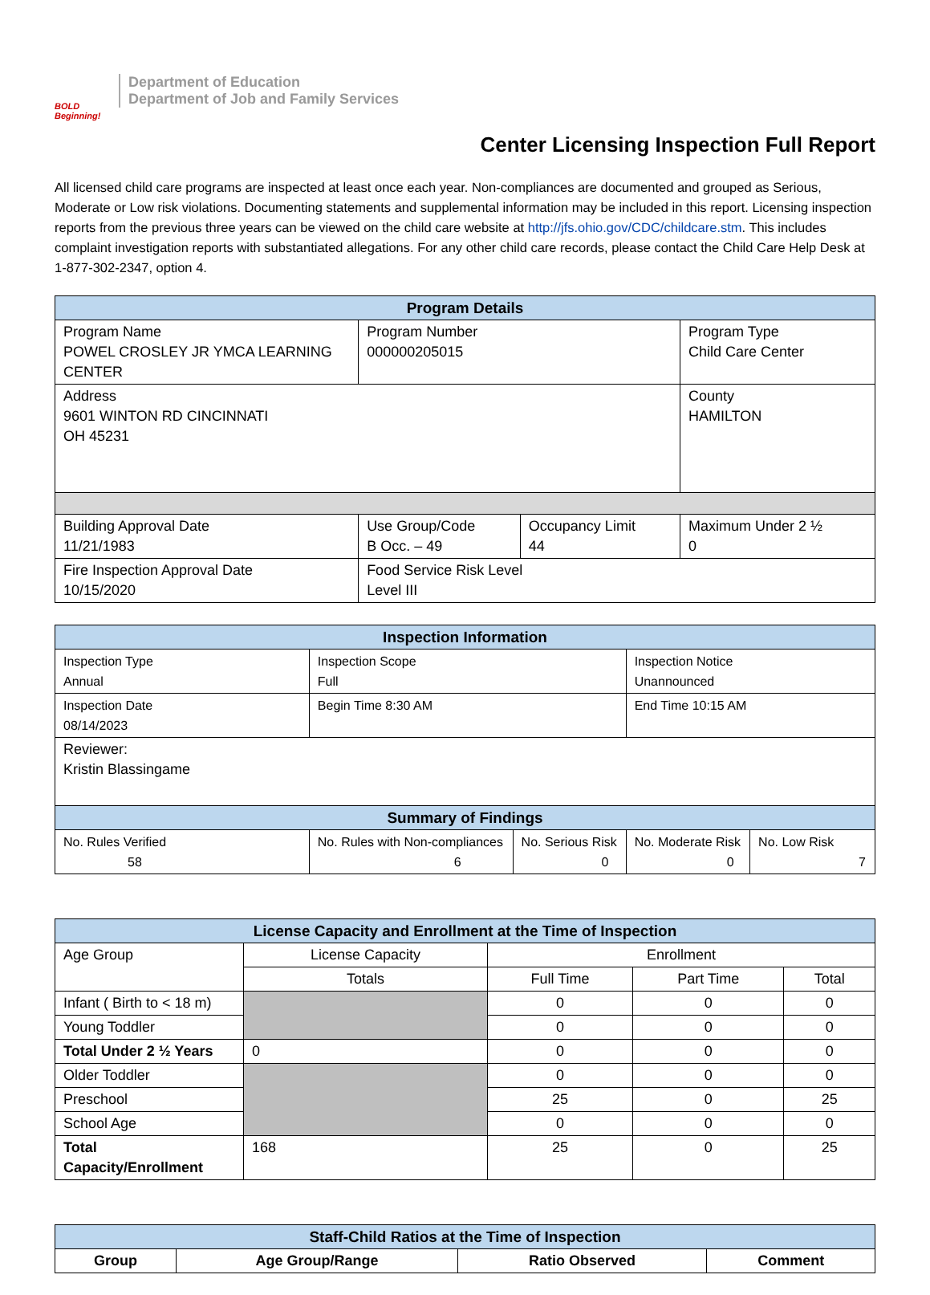BOLD Beginning!
Department of Education
Department of Job and Family Services
Center Licensing Inspection Full Report
All licensed child care programs are inspected at least once each year. Non-compliances are documented and grouped as Serious, Moderate or Low risk violations. Documenting statements and supplemental information may be included in this report. Licensing inspection reports from the previous three years can be viewed on the child care website at http://jfs.ohio.gov/CDC/childcare.stm. This includes complaint investigation reports with substantiated allegations. For any other child care records, please contact the Child Care Help Desk at 1-877-302-2347, option 4.
| Program Details | | | |
| --- | --- | --- | --- |
| Program Name POWEL CROSLEY JR YMCA LEARNING CENTER | Program Number 000000205015 | | Program Type Child Care Center |
| Address 9601 WINTON RD CINCINNATI OH 45231 | | | County HAMILTON |
| Building Approval Date 11/21/1983 | Use Group/Code B Occ. – 49 | Occupancy Limit 44 | Maximum Under 2 ½ 0 |
| Fire Inspection Approval Date 10/15/2020 | Food Service Risk Level Level III | | |
| Inspection Information | | | | |
| --- | --- | --- | --- | --- |
| Inspection Type Annual | Inspection Scope Full | | Inspection Notice Unannounced | |
| Inspection Date 08/14/2023 | Begin Time 8:30 AM | | End Time 10:15 AM | |
| Reviewer: Kristin Blassingame | | | | |
| Summary of Findings | | | | |
| No. Rules Verified 58 | No. Rules with Non-compliances 6 | No. Serious Risk 0 | No. Moderate Risk 0 | No. Low Risk 7 |
| License Capacity and Enrollment at the Time of Inspection | | | | |
| --- | --- | --- | --- | --- |
| Age Group | License Capacity | Enrollment | | |
| | Totals | Full Time | Part Time | Total |
| Infant ( Birth to < 18 m) | | 0 | 0 | 0 |
| Young Toddler | | 0 | 0 | 0 |
| Total Under 2 ½ Years | 0 | 0 | 0 | 0 |
| Older Toddler | | 0 | 0 | 0 |
| Preschool | | 25 | 0 | 25 |
| School Age | | 0 | 0 | 0 |
| Total Capacity/Enrollment | 168 | 25 | 0 | 25 |
| Staff-Child Ratios at the Time of Inspection | | | |
| --- | --- | --- | --- |
| Group | Age Group/Range | Ratio Observed | Comment |